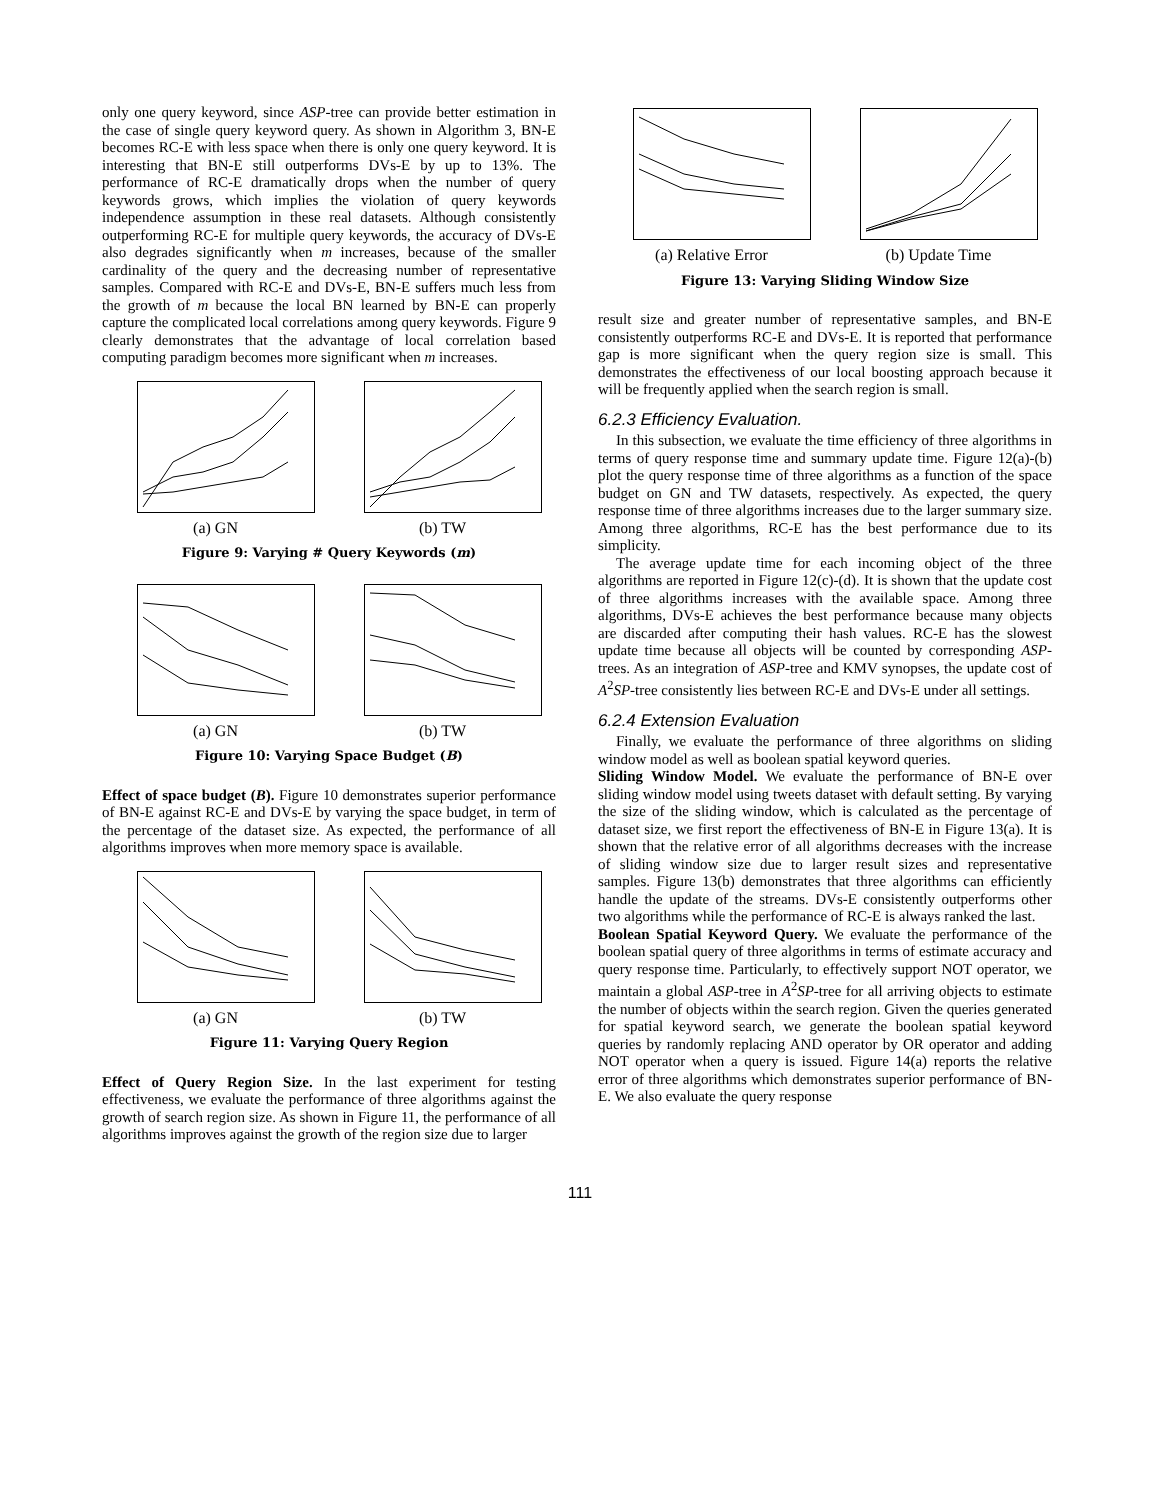only one query keyword, since ASP-tree can provide better estimation in the case of single query keyword query. As shown in Algorithm 3, BN-E becomes RC-E with less space when there is only one query keyword. It is interesting that BN-E still outperforms DVs-E by up to 13%. The performance of RC-E dramatically drops when the number of query keywords grows, which implies the violation of query keywords independence assumption in these real datasets. Although consistently outperforming RC-E for multiple query keywords, the accuracy of DVs-E also degrades significantly when m increases, because of the smaller cardinality of the query and the decreasing number of representative samples. Compared with RC-E and DVs-E, BN-E suffers much less from the growth of m because the local BN learned by BN-E can properly capture the complicated local correlations among query keywords. Figure 9 clearly demonstrates that the advantage of local correlation based computing paradigm becomes more significant when m increases.
(a) GN (b) TW
Figure 9: Varying # Query Keywords (m)
(a) GN (b) TW
Figure 10: Varying Space Budget (B)
Effect of space budget (B). Figure 10 demonstrates superior performance of BN-E against RC-E and DVs-E by varying the space budget, in term of the percentage of the dataset size. As expected, the performance of all algorithms improves when more memory space is available.
(a) GN (b) TW
Figure 11: Varying Query Region
Effect of Query Region Size. In the last experiment for testing effectiveness, we evaluate the performance of three algorithms against the growth of search region size. As shown in Figure 11, the performance of all algorithms improves against the growth of the region size due to larger
(a) Relative Error (b) Update Time
Figure 13: Varying Sliding Window Size
result size and greater number of representative samples, and BN-E consistently outperforms RC-E and DVs-E. It is reported that performance gap is more significant when the query region size is small. This demonstrates the effectiveness of our local boosting approach because it will be frequently applied when the search region is small.
6.2.3 Efficiency Evaluation.
In this subsection, we evaluate the time efficiency of three algorithms in terms of query response time and summary update time. Figure 12(a)-(b) plot the query response time of three algorithms as a function of the space budget on GN and TW datasets, respectively. As expected, the query response time of three algorithms increases due to the larger summary size. Among three algorithms, RC-E has the best performance due to its simplicity.
The average update time for each incoming object of the three algorithms are reported in Figure 12(c)-(d). It is shown that the update cost of three algorithms increases with the available space. Among three algorithms, DVs-E achieves the best performance because many objects are discarded after computing their hash values. RC-E has the slowest update time because all objects will be counted by corresponding ASP-trees. As an integration of ASP-tree and KMV synopses, the update cost of A<sup>2</sup>SP-tree consistently lies between RC-E and DVs-E under all settings.
6.2.4 Extension Evaluation
Finally, we evaluate the performance of three algorithms on sliding window model as well as boolean spatial keyword queries.
Sliding Window Model. We evaluate the performance of BN-E over sliding window model using tweets dataset with default setting. By varying the size of the sliding window, which is calculated as the percentage of dataset size, we first report the effectiveness of BN-E in Figure 13(a). It is shown that the relative error of all algorithms decreases with the increase of sliding window size due to larger result sizes and representative samples. Figure 13(b) demonstrates that three algorithms can efficiently handle the update of the streams. DVs-E consistently outperforms other two algorithms while the performance of RC-E is always ranked the last.
Boolean Spatial Keyword Query. We evaluate the performance of the boolean spatial query of three algorithms in terms of estimate accuracy and query response time. Particularly, to effectively support NOT operator, we maintain a global ASP-tree in A<sup>2</sup>SP-tree for all arriving objects to estimate the number of objects within the search region. Given the queries generated for spatial keyword search, we generate the boolean spatial keyword queries by randomly replacing AND operator by OR operator and adding NOT operator when a query is issued. Figure 14(a) reports the relative error of three algorithms which demonstrates superior performance of BN-E. We also evaluate the query response
111